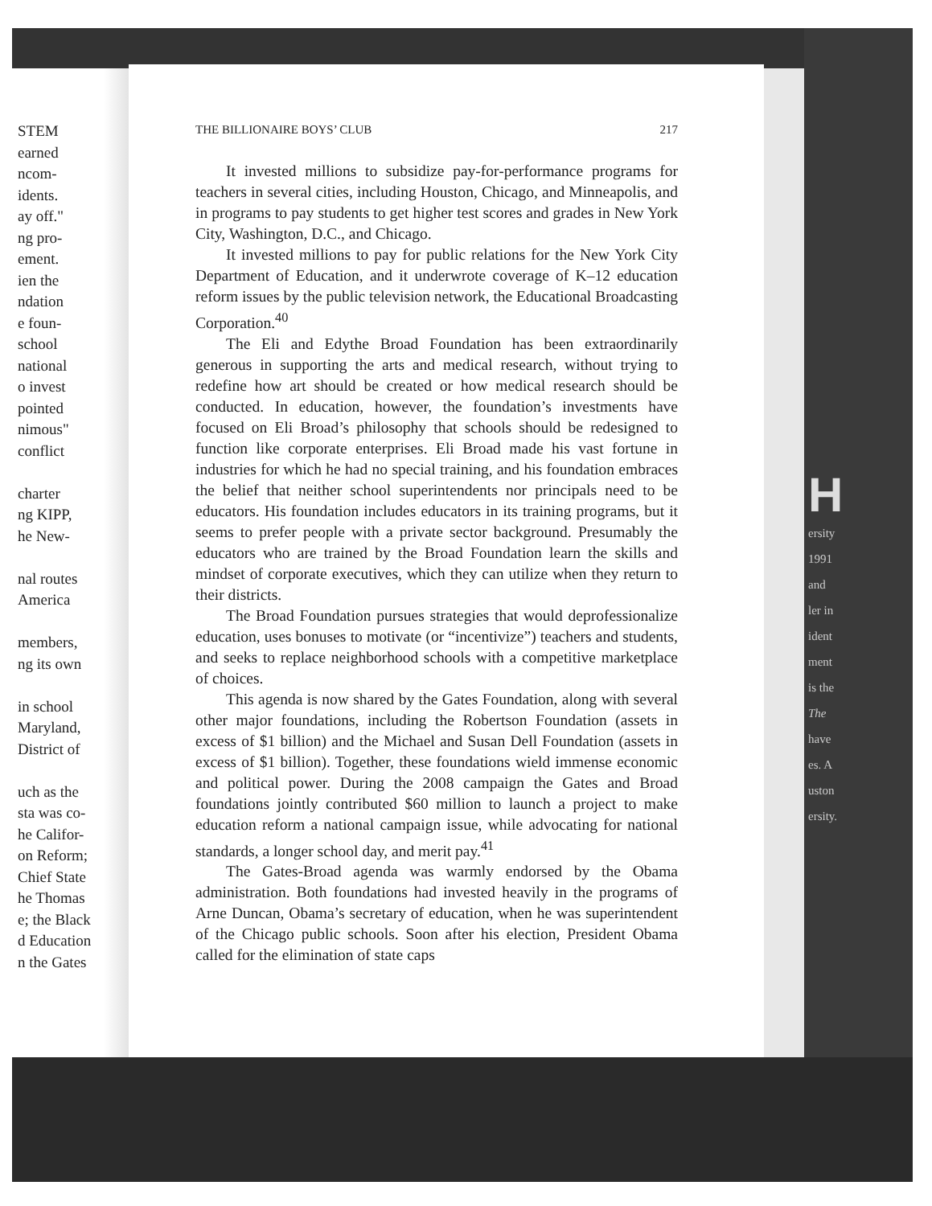STEM
earned
ncom-
idents.
ay off."
ng pro-
ement.
ien the
ndation
e foun-
school
national
o invest
pointed
nimous"
conflict
charter
ng KIPP,
he New-
nal routes
America
members,
ng its own
in school
Maryland,
District of
uch as the
sta was co-
he Califor-
on Reform;
Chief State
he Thomas
e; the Black
d Education
n the Gates
H
ersity
1991
and
ler in
ident
ment
is the
The
have
es. A
uston
ersity.
THE BILLIONAIRE BOYS’ CLUB 217
It invested millions to subsidize pay-for-performance programs for teachers in several cities, including Houston, Chicago, and Minneapolis, and in programs to pay students to get higher test scores and grades in New York City, Washington, D.C., and Chicago.
It invested millions to pay for public relations for the New York City Department of Education, and it underwrote coverage of K–12 education reform issues by the public television network, the Educational Broadcasting Corporation.<sup>40</sup>
The Eli and Edythe Broad Foundation has been extraordinarily generous in supporting the arts and medical research, without trying to redefine how art should be created or how medical research should be conducted. In education, however, the foundation’s investments have focused on Eli Broad’s philosophy that schools should be redesigned to function like corporate enterprises. Eli Broad made his vast fortune in industries for which he had no special training, and his foundation embraces the belief that neither school superintendents nor principals need to be educators. His foundation includes educators in its training programs, but it seems to prefer people with a private sector background. Presumably the educators who are trained by the Broad Foundation learn the skills and mindset of corporate executives, which they can utilize when they return to their districts.
The Broad Foundation pursues strategies that would deprofessionalize education, uses bonuses to motivate (or “incentivize”) teachers and students, and seeks to replace neighborhood schools with a competitive marketplace of choices.
This agenda is now shared by the Gates Foundation, along with several other major foundations, including the Robertson Foundation (assets in excess of $1 billion) and the Michael and Susan Dell Foundation (assets in excess of $1 billion). Together, these foundations wield immense economic and political power. During the 2008 campaign the Gates and Broad foundations jointly contributed $60 million to launch a project to make education reform a national campaign issue, while advocating for national standards, a longer school day, and merit pay.<sup>41</sup>
The Gates-Broad agenda was warmly endorsed by the Obama administration. Both foundations had invested heavily in the programs of Arne Duncan, Obama’s secretary of education, when he was superintendent of the Chicago public schools. Soon after his election, President Obama called for the elimination of state caps